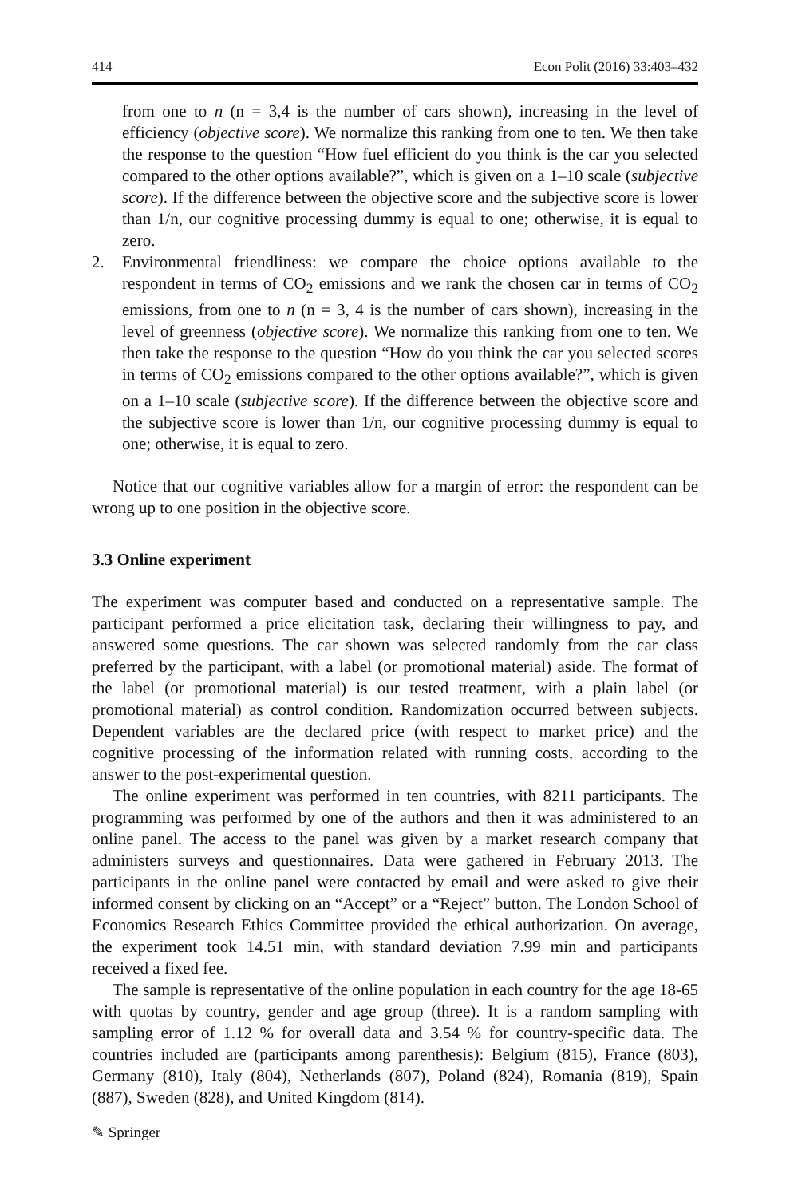414 Econ Polit (2016) 33:403–432
from one to n (n = 3,4 is the number of cars shown), increasing in the level of efficiency (objective score). We normalize this ranking from one to ten. We then take the response to the question “How fuel efficient do you think is the car you selected compared to the other options available?”, which is given on a 1–10 scale (subjective score). If the difference between the objective score and the subjective score is lower than 1/n, our cognitive processing dummy is equal to one; otherwise, it is equal to zero.
2. Environmental friendliness: we compare the choice options available to the respondent in terms of CO<sub>2</sub> emissions and we rank the chosen car in terms of CO<sub>2</sub> emissions, from one to n (n = 3, 4 is the number of cars shown), increasing in the level of greenness (objective score). We normalize this ranking from one to ten. We then take the response to the question “How do you think the car you selected scores in terms of CO<sub>2</sub> emissions compared to the other options available?”, which is given on a 1–10 scale (subjective score). If the difference between the objective score and the subjective score is lower than 1/n, our cognitive processing dummy is equal to one; otherwise, it is equal to zero.
Notice that our cognitive variables allow for a margin of error: the respondent can be wrong up to one position in the objective score.
3.3 Online experiment
The experiment was computer based and conducted on a representative sample. The participant performed a price elicitation task, declaring their willingness to pay, and answered some questions. The car shown was selected randomly from the car class preferred by the participant, with a label (or promotional material) aside. The format of the label (or promotional material) is our tested treatment, with a plain label (or promotional material) as control condition. Randomization occurred between subjects. Dependent variables are the declared price (with respect to market price) and the cognitive processing of the information related with running costs, according to the answer to the post-experimental question.
The online experiment was performed in ten countries, with 8211 participants. The programming was performed by one of the authors and then it was administered to an online panel. The access to the panel was given by a market research company that administers surveys and questionnaires. Data were gathered in February 2013. The participants in the online panel were contacted by email and were asked to give their informed consent by clicking on an “Accept” or a “Reject” button. The London School of Economics Research Ethics Committee provided the ethical authorization. On average, the experiment took 14.51 min, with standard deviation 7.99 min and participants received a fixed fee.
The sample is representative of the online population in each country for the age 18-65 with quotas by country, gender and age group (three). It is a random sampling with sampling error of 1.12 % for overall data and 3.54 % for country-specific data. The countries included are (participants among parenthesis): Belgium (815), France (803), Germany (810), Italy (804), Netherlands (807), Poland (824), Romania (819), Spain (887), Sweden (828), and United Kingdom (814).
✎ Springer